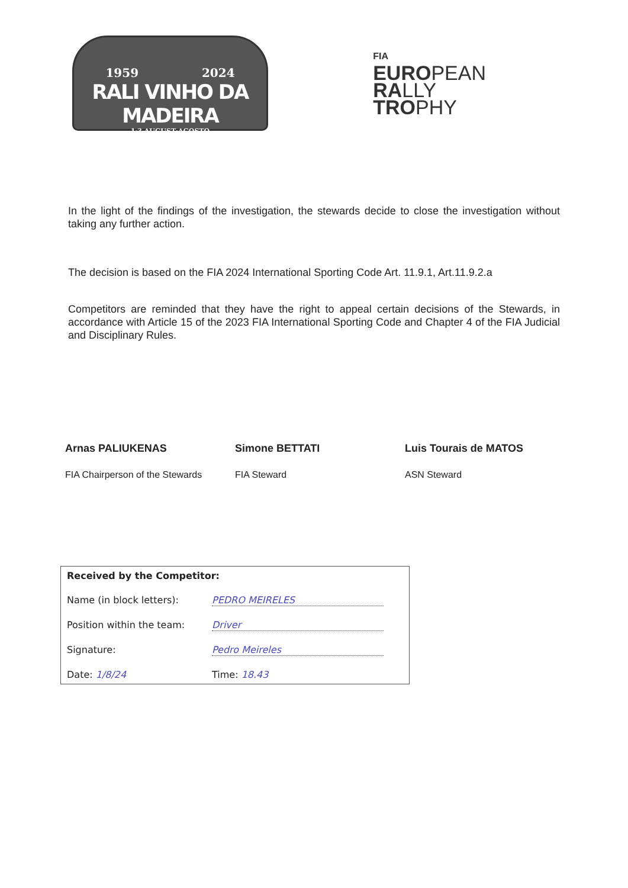1959 2024
RALI VINHO DA MADEIRA
1·3 AUGUST·AGOSTO
FIA
EUROPEAN
RALLY
TROPHY
In the light of the findings of the investigation, the stewards decide to close the investigation without taking any further action.
The decision is based on the FIA 2024 International Sporting Code Art. 11.9.1, Art.11.9.2.a
Competitors are reminded that they have the right to appeal certain decisions of the Stewards, in accordance with Article 15 of the 2023 FIA International Sporting Code and Chapter 4 of the FIA Judicial and Disciplinary Rules.
Arnas PALIUKENAS
FIA Chairperson of the Stewards
Simone BETTATI
FIA Steward
Luis Tourais de MATOS
ASN Steward
Received by the Competitor:
Name (in block letters): PEDRO MEIRELES
Position within the team: Driver
Signature: Pedro Meireles
Date: 1/8/24 Time: 18.43